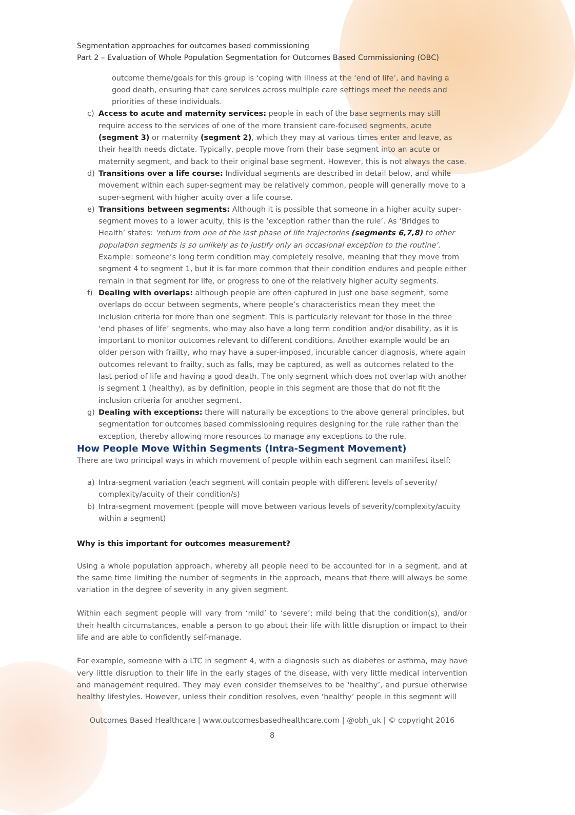Segmentation approaches for outcomes based commissioning
Part 2 – Evaluation of Whole Population Segmentation for Outcomes Based Commissioning (OBC)
outcome theme/goals for this group is ‘coping with illness at the ‘end of life’, and having a good death, ensuring that care services across multiple care settings meet the needs and priorities of these individuals.
c) Access to acute and maternity services: people in each of the base segments may still require access to the services of one of the more transient care-focused segments, acute (segment 3) or maternity (segment 2), which they may at various times enter and leave, as their health needs dictate. Typically, people move from their base segment into an acute or maternity segment, and back to their original base segment. However, this is not always the case.
d) Transitions over a life course: Individual segments are described in detail below, and while movement within each super-segment may be relatively common, people will generally move to a super-segment with higher acuity over a life course.
e) Transitions between segments: Although it is possible that someone in a higher acuity super-segment moves to a lower acuity, this is the ‘exception rather than the rule’. As ‘Bridges to Health’ states: ‘return from one of the last phase of life trajectories (segments 6,7,8) to other population segments is so unlikely as to justify only an occasional exception to the routine’. Example: someone’s long term condition may completely resolve, meaning that they move from segment 4 to segment 1, but it is far more common that their condition endures and people either remain in that segment for life, or progress to one of the relatively higher acuity segments.
f) Dealing with overlaps: although people are often captured in just one base segment, some overlaps do occur between segments, where people’s characteristics mean they meet the inclusion criteria for more than one segment. This is particularly relevant for those in the three ‘end phases of life’ segments, who may also have a long term condition and/or disability, as it is important to monitor outcomes relevant to different conditions. Another example would be an older person with frailty, who may have a super-imposed, incurable cancer diagnosis, where again outcomes relevant to frailty, such as falls, may be captured, as well as outcomes related to the last period of life and having a good death. The only segment which does not overlap with another is segment 1 (healthy), as by definition, people in this segment are those that do not fit the inclusion criteria for another segment.
g) Dealing with exceptions: there will naturally be exceptions to the above general principles, but segmentation for outcomes based commissioning requires designing for the rule rather than the exception, thereby allowing more resources to manage any exceptions to the rule.
How People Move Within Segments (Intra-Segment Movement)
There are two principal ways in which movement of people within each segment can manifest itself:
a) Intra-segment variation (each segment will contain people with different levels of severity/ complexity/acuity of their condition/s)
b) Intra-segment movement (people will move between various levels of severity/complexity/acuity within a segment)
Why is this important for outcomes measurement?
Using a whole population approach, whereby all people need to be accounted for in a segment, and at the same time limiting the number of segments in the approach, means that there will always be some variation in the degree of severity in any given segment.
Within each segment people will vary from ‘mild’ to ‘severe’; mild being that the condition(s), and/or their health circumstances, enable a person to go about their life with little disruption or impact to their life and are able to confidently self-manage.
For example, someone with a LTC in segment 4, with a diagnosis such as diabetes or asthma, may have very little disruption to their life in the early stages of the disease, with very little medical intervention and management required. They may even consider themselves to be ‘healthy’, and pursue otherwise healthy lifestyles. However, unless their condition resolves, even ‘healthy’ people in this segment will
Outcomes Based Healthcare | www.outcomesbasedhealthcare.com | @obh_uk | © copyright 2016
8